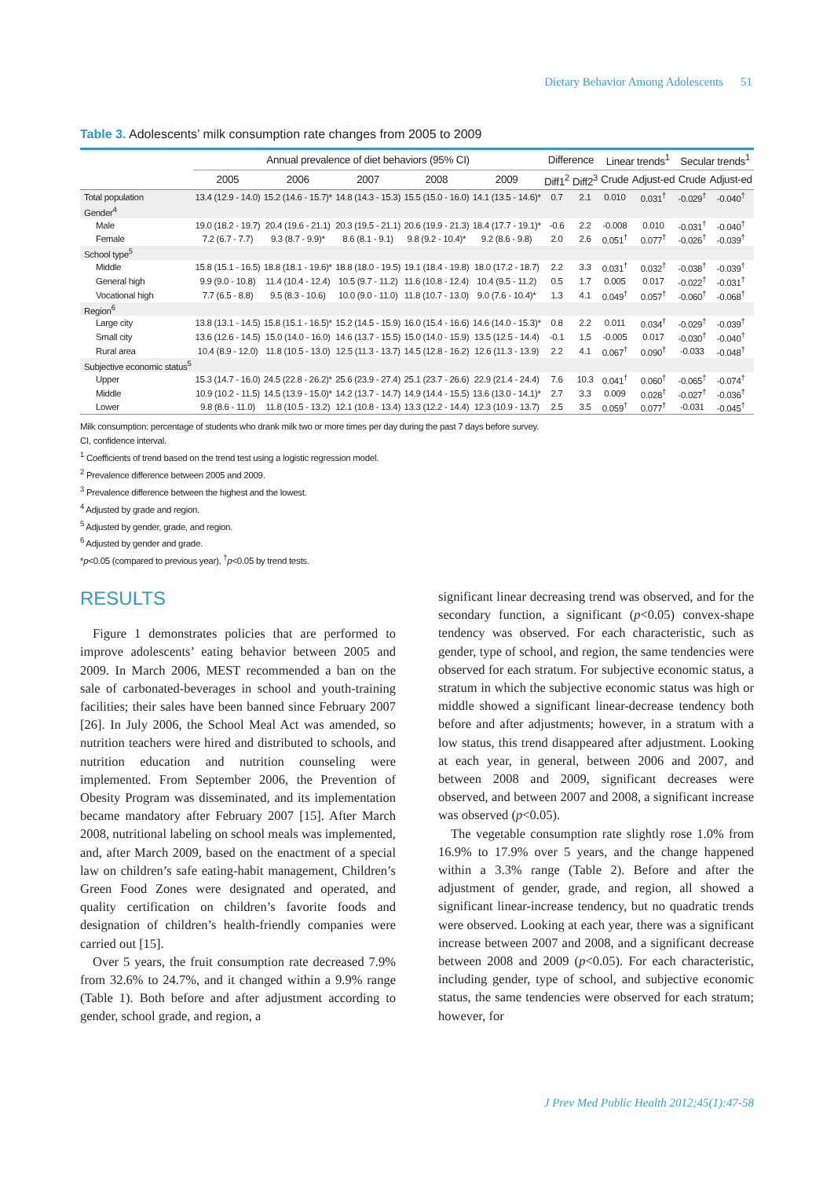Dietary Behavior Among Adolescents 51
Table 3. Adolescents’ milk consumption rate changes from 2005 to 2009
| | Annual prevalence of diet behaviors (95% CI) | | | | | Difference | | Linear trends<sup>1</sup> | | Secular trends<sup>1</sup> | |
| --- | --- | --- | --- | --- | --- | --- | --- | --- | --- | --- | --- |
| | 2005 | 2006 | 2007 | 2008 | 2009 | Diff1<sup>2</sup> | Diff2<sup>3</sup> | Crude | Adjust-ed | Crude | Adjust-ed |
| Total population | 13.4 (12.9 - 14.0) | 15.2 (14.6 - 15.7)* | 14.8 (14.3 - 15.3) | 15.5 (15.0 - 16.0) | 14.1 (13.5 - 14.6)* | 0.7 | 2.1 | 0.010 | 0.031<sup>†</sup> | -0.029<sup>†</sup> | -0.040<sup>†</sup> |
| Gender<sup>4</sup> | | | | | | | | | | | |
| Male | 19.0 (18.2 - 19.7) | 20.4 (19.6 - 21.1) | 20.3 (19.5 - 21.1) | 20.6 (19.9 - 21.3) | 18.4 (17.7 - 19.1)* | -0.6 | 2.2 | -0.008 | 0.010 | -0.031<sup>†</sup> | -0.040<sup>†</sup> |
| Female | 7.2 (6.7 - 7.7) | 9.3 (8.7 - 9.9)* | 8.6 (8.1 - 9.1) | 9.8 (9.2 - 10.4)* | 9.2 (8.6 - 9.8) | 2.0 | 2.6 | 0.051<sup>†</sup> | 0.077<sup>†</sup> | -0.026<sup>†</sup> | -0.039<sup>†</sup> |
| School type<sup>5</sup> | | | | | | | | | | | |
| Middle | 15.8 (15.1 - 16.5) | 18.8 (18.1 - 19.6)* | 18.8 (18.0 - 19.5) | 19.1 (18.4 - 19.8) | 18.0 (17.2 - 18.7) | 2.2 | 3.3 | 0.031<sup>†</sup> | 0.032<sup>†</sup> | -0.038<sup>†</sup> | -0.039<sup>†</sup> |
| General high | 9.9 (9.0 - 10.8) | 11.4 (10.4 - 12.4) | 10.5 (9.7 - 11.2) | 11.6 (10.8 - 12.4) | 10.4 (9.5 - 11.2) | 0.5 | 1.7 | 0.005 | 0.017 | -0.022<sup>†</sup> | -0.031<sup>†</sup> |
| Vocational high | 7.7 (6.5 - 8.8) | 9.5 (8.3 - 10.6) | 10.0 (9.0 - 11.0) | 11.8 (10.7 - 13.0) | 9.0 (7.6 - 10.4)* | 1.3 | 4.1 | 0.049<sup>†</sup> | 0.057<sup>†</sup> | -0.060<sup>†</sup> | -0.068<sup>†</sup> |
| Region<sup>6</sup> | | | | | | | | | | | |
| Large city | 13.8 (13.1 - 14.5) | 15.8 (15.1 - 16.5)* | 15.2 (14.5 - 15.9) | 16.0 (15.4 - 16.6) | 14.6 (14.0 - 15.3)* | 0.8 | 2.2 | 0.011 | 0.034<sup>†</sup> | -0.029<sup>†</sup> | -0.039<sup>†</sup> |
| Small city | 13.6 (12.6 - 14.5) | 15.0 (14.0 - 16.0) | 14.6 (13.7 - 15.5) | 15.0 (14.0 - 15.9) | 13.5 (12.5 - 14.4) | -0.1 | 1.5 | -0.005 | 0.017 | -0.030<sup>†</sup> | -0.040<sup>†</sup> |
| Rural area | 10.4 (8.9 - 12.0) | 11.8 (10.5 - 13.0) | 12.5 (11.3 - 13.7) | 14.5 (12.8 - 16.2) | 12.6 (11.3 - 13.9) | 2.2 | 4.1 | 0.067<sup>†</sup> | 0.090<sup>†</sup> | -0.033 | -0.048<sup>†</sup> |
| Subjective economic status<sup>5</sup> | | | | | | | | | | | |
| Upper | 15.3 (14.7 - 16.0) | 24.5 (22.8 - 26.2)* | 25.6 (23.9 - 27.4) | 25.1 (23.7 - 26.6) | 22.9 (21.4 - 24.4) | 7.6 | 10.3 | 0.041<sup>†</sup> | 0.060<sup>†</sup> | -0.065<sup>†</sup> | -0.074<sup>†</sup> |
| Middle | 10.9 (10.2 - 11.5) | 14.5 (13.9 - 15.0)* | 14.2 (13.7 - 14.7) | 14.9 (14.4 - 15.5) | 13.6 (13.0 - 14.1)* | 2.7 | 3.3 | 0.009 | 0.028<sup>†</sup> | -0.027<sup>†</sup> | -0.036<sup>†</sup> |
| Lower | 9.8 (8.6 - 11.0) | 11.8 (10.5 - 13.2) | 12.1 (10.8 - 13.4) | 13.3 (12.2 - 14.4) | 12.3 (10.9 - 13.7) | 2.5 | 3.5 | 0.059<sup>†</sup> | 0.077<sup>†</sup> | -0.031 | -0.045<sup>†</sup> |
Milk consumption: percentage of students who drank milk two or more times per day during the past 7 days before survey.
CI, confidence interval.
<sup>1</sup> Coefficients of trend based on the trend test using a logistic regression model.
<sup>2</sup> Prevalence difference between 2005 and 2009.
<sup>3</sup> Prevalence difference between the highest and the lowest.
<sup>4</sup> Adjusted by grade and region.
<sup>5</sup> Adjusted by gender, grade, and region.
<sup>6</sup> Adjusted by gender and grade.
*p<0.05 (compared to previous year), <sup>†</sup>p<0.05 by trend tests.
RESULTS
Figure 1 demonstrates policies that are performed to improve adolescents’ eating behavior between 2005 and 2009. In March 2006, MEST recommended a ban on the sale of carbonated-beverages in school and youth-training facilities; their sales have been banned since February 2007 [26]. In July 2006, the School Meal Act was amended, so nutrition teachers were hired and distributed to schools, and nutrition education and nutrition counseling were implemented. From September 2006, the Prevention of Obesity Program was disseminated, and its implementation became mandatory after February 2007 [15]. After March 2008, nutritional labeling on school meals was implemented, and, after March 2009, based on the enactment of a special law on children’s safe eating-habit management, Children’s Green Food Zones were designated and operated, and quality certification on children’s favorite foods and designation of children’s health-friendly companies were carried out [15].
Over 5 years, the fruit consumption rate decreased 7.9% from 32.6% to 24.7%, and it changed within a 9.9% range (Table 1). Both before and after adjustment according to gender, school grade, and region, a
significant linear decreasing trend was observed, and for the secondary function, a significant (p<0.05) convex-shape tendency was observed. For each characteristic, such as gender, type of school, and region, the same tendencies were observed for each stratum. For subjective economic status, a stratum in which the subjective economic status was high or middle showed a significant linear-decrease tendency both before and after adjustments; however, in a stratum with a low status, this trend disappeared after adjustment. Looking at each year, in general, between 2006 and 2007, and between 2008 and 2009, significant decreases were observed, and between 2007 and 2008, a significant increase was observed (p<0.05).
The vegetable consumption rate slightly rose 1.0% from 16.9% to 17.9% over 5 years, and the change happened within a 3.3% range (Table 2). Before and after the adjustment of gender, grade, and region, all showed a significant linear-increase tendency, but no quadratic trends were observed. Looking at each year, there was a significant increase between 2007 and 2008, and a significant decrease between 2008 and 2009 (p<0.05). For each characteristic, including gender, type of school, and subjective economic status, the same tendencies were observed for each stratum; however, for
J Prev Med Public Health 2012;45(1):47-58